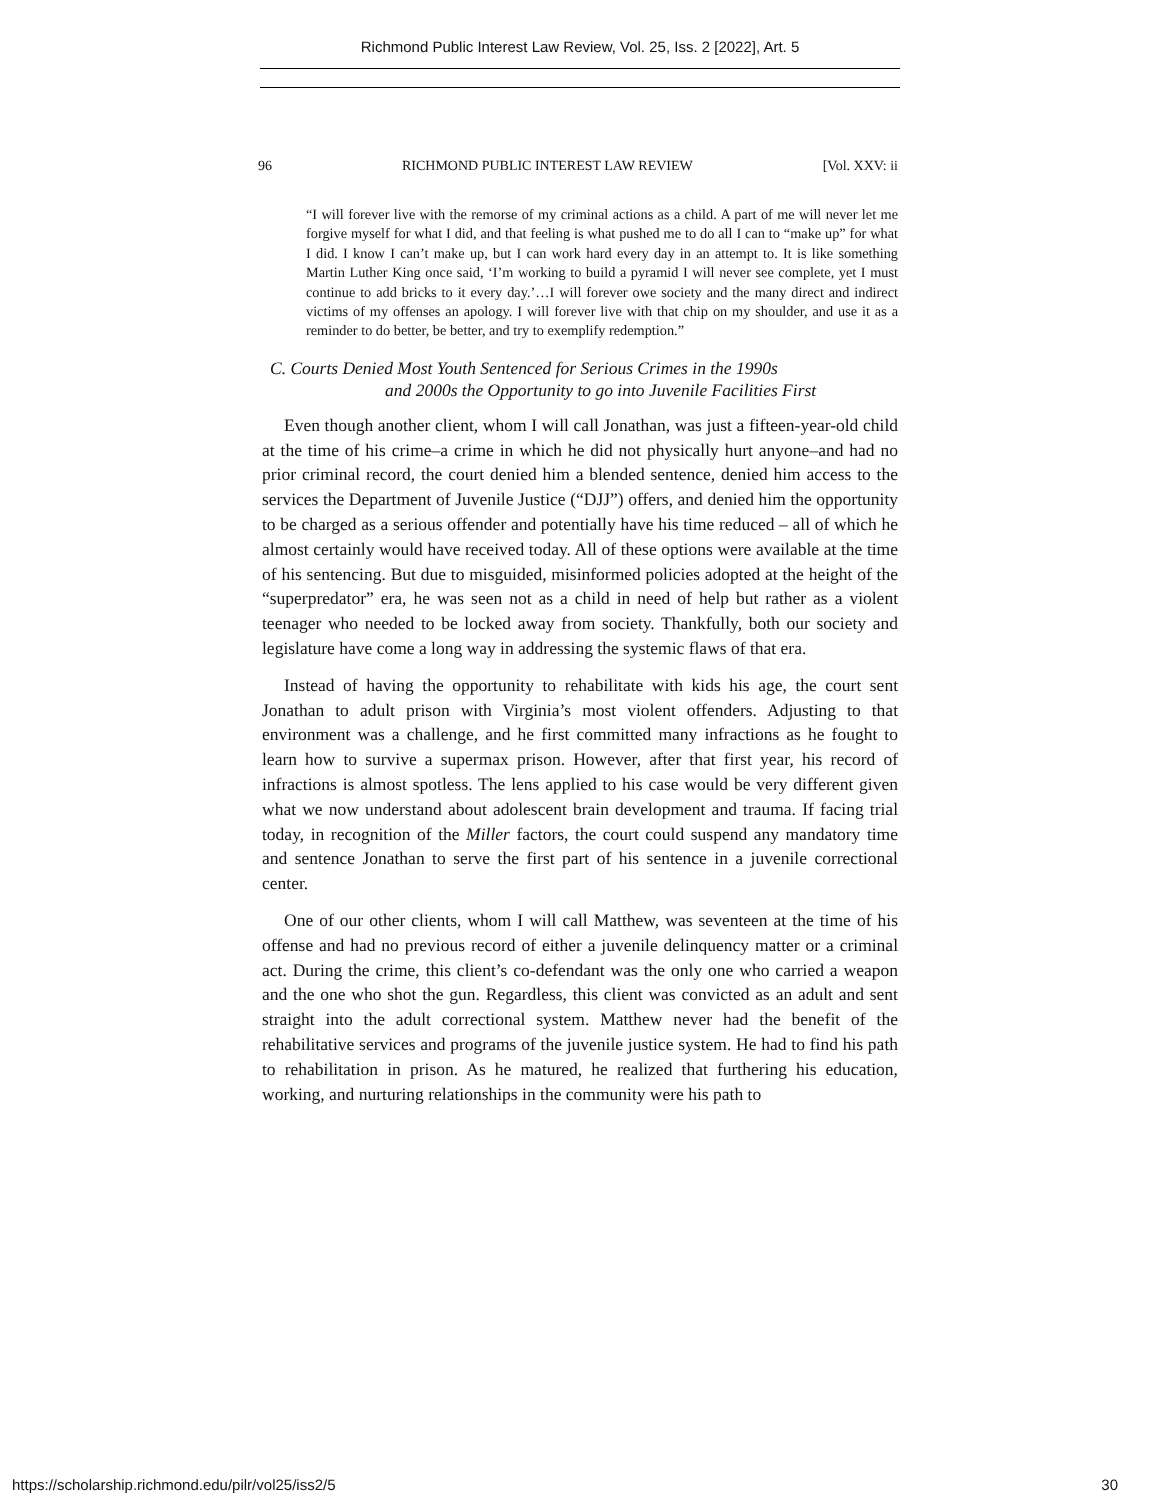Richmond Public Interest Law Review, Vol. 25, Iss. 2 [2022], Art. 5
96 RICHMOND PUBLIC INTEREST LAW REVIEW [Vol. XXV: ii
“I will forever live with the remorse of my criminal actions as a child. A part of me will never let me forgive myself for what I did, and that feeling is what pushed me to do all I can to “make up” for what I did. I know I can’t make up, but I can work hard every day in an attempt to. It is like something Martin Luther King once said, ‘I’m working to build a pyramid I will never see complete, yet I must continue to add bricks to it every day.’…I will forever owe society and the many direct and indirect victims of my offenses an apology. I will forever live with that chip on my shoulder, and use it as a reminder to do better, be better, and try to exemplify redemption.”
C. Courts Denied Most Youth Sentenced for Serious Crimes in the 1990s
and 2000s the Opportunity to go into Juvenile Facilities First
Even though another client, whom I will call Jonathan, was just a fifteen-year-old child at the time of his crime–a crime in which he did not physically hurt anyone–and had no prior criminal record, the court denied him a blended sentence, denied him access to the services the Department of Juvenile Justice (“DJJ”) offers, and denied him the opportunity to be charged as a serious offender and potentially have his time reduced – all of which he almost certainly would have received today. All of these options were available at the time of his sentencing. But due to misguided, misinformed policies adopted at the height of the “superpredator” era, he was seen not as a child in need of help but rather as a violent teenager who needed to be locked away from society. Thankfully, both our society and legislature have come a long way in addressing the systemic flaws of that era.
Instead of having the opportunity to rehabilitate with kids his age, the court sent Jonathan to adult prison with Virginia’s most violent offenders. Adjusting to that environment was a challenge, and he first committed many infractions as he fought to learn how to survive a supermax prison. However, after that first year, his record of infractions is almost spotless. The lens applied to his case would be very different given what we now understand about adolescent brain development and trauma. If facing trial today, in recognition of the Miller factors, the court could suspend any mandatory time and sentence Jonathan to serve the first part of his sentence in a juvenile correctional center.
One of our other clients, whom I will call Matthew, was seventeen at the time of his offense and had no previous record of either a juvenile delinquency matter or a criminal act. During the crime, this client’s co-defendant was the only one who carried a weapon and the one who shot the gun. Regardless, this client was convicted as an adult and sent straight into the adult correctional system. Matthew never had the benefit of the rehabilitative services and programs of the juvenile justice system. He had to find his path to rehabilitation in prison. As he matured, he realized that furthering his education, working, and nurturing relationships in the community were his path to
https://scholarship.richmond.edu/pilr/vol25/iss2/5 30